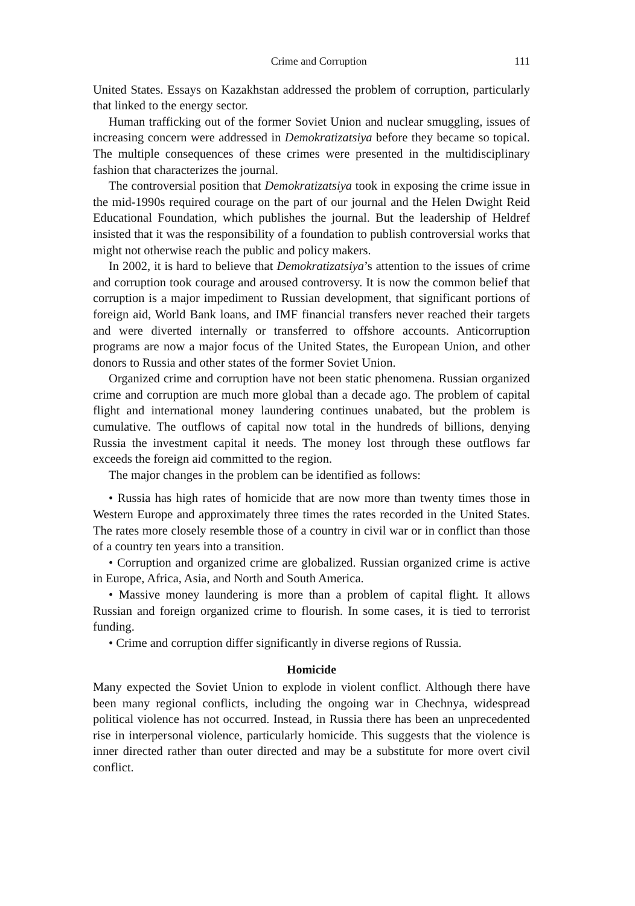Crime and Corruption 111
United States. Essays on Kazakhstan addressed the problem of corruption, particularly that linked to the energy sector.
Human trafficking out of the former Soviet Union and nuclear smuggling, issues of increasing concern were addressed in Demokratizatsiya before they became so topical. The multiple consequences of these crimes were presented in the multidisciplinary fashion that characterizes the journal.
The controversial position that Demokratizatsiya took in exposing the crime issue in the mid-1990s required courage on the part of our journal and the Helen Dwight Reid Educational Foundation, which publishes the journal. But the leadership of Heldref insisted that it was the responsibility of a foundation to publish controversial works that might not otherwise reach the public and policy makers.
In 2002, it is hard to believe that Demokratizatsiya’s attention to the issues of crime and corruption took courage and aroused controversy. It is now the common belief that corruption is a major impediment to Russian development, that significant portions of foreign aid, World Bank loans, and IMF financial transfers never reached their targets and were diverted internally or transferred to offshore accounts. Anticorruption programs are now a major focus of the United States, the European Union, and other donors to Russia and other states of the former Soviet Union.
Organized crime and corruption have not been static phenomena. Russian organized crime and corruption are much more global than a decade ago. The problem of capital flight and international money laundering continues unabated, but the problem is cumulative. The outflows of capital now total in the hundreds of billions, denying Russia the investment capital it needs. The money lost through these outflows far exceeds the foreign aid committed to the region.
The major changes in the problem can be identified as follows:
• Russia has high rates of homicide that are now more than twenty times those in Western Europe and approximately three times the rates recorded in the United States. The rates more closely resemble those of a country in civil war or in conflict than those of a country ten years into a transition.
• Corruption and organized crime are globalized. Russian organized crime is active in Europe, Africa, Asia, and North and South America.
• Massive money laundering is more than a problem of capital flight. It allows Russian and foreign organized crime to flourish. In some cases, it is tied to terrorist funding.
• Crime and corruption differ significantly in diverse regions of Russia.
Homicide
Many expected the Soviet Union to explode in violent conflict. Although there have been many regional conflicts, including the ongoing war in Chechnya, widespread political violence has not occurred. Instead, in Russia there has been an unprecedented rise in interpersonal violence, particularly homicide. This suggests that the violence is inner directed rather than outer directed and may be a substitute for more overt civil conflict.